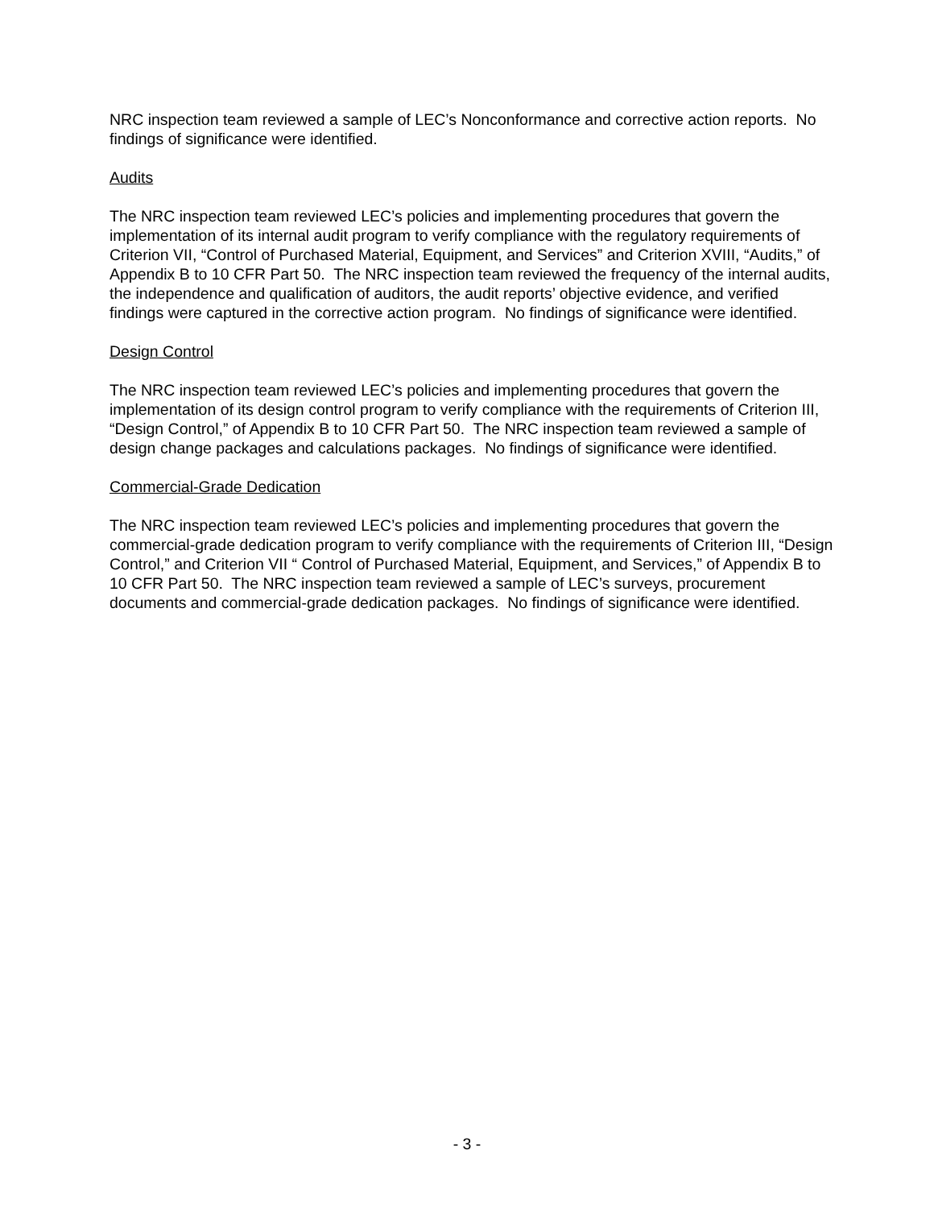NRC inspection team reviewed a sample of LEC’s Nonconformance and corrective action reports. No findings of significance were identified.
Audits
The NRC inspection team reviewed LEC’s policies and implementing procedures that govern the implementation of its internal audit program to verify compliance with the regulatory requirements of Criterion VII, “Control of Purchased Material, Equipment, and Services” and Criterion XVIII, “Audits,” of Appendix B to 10 CFR Part 50. The NRC inspection team reviewed the frequency of the internal audits, the independence and qualification of auditors, the audit reports’ objective evidence, and verified findings were captured in the corrective action program. No findings of significance were identified.
Design Control
The NRC inspection team reviewed LEC’s policies and implementing procedures that govern the implementation of its design control program to verify compliance with the requirements of Criterion III, “Design Control,” of Appendix B to 10 CFR Part 50. The NRC inspection team reviewed a sample of design change packages and calculations packages. No findings of significance were identified.
Commercial-Grade Dedication
The NRC inspection team reviewed LEC’s policies and implementing procedures that govern the commercial-grade dedication program to verify compliance with the requirements of Criterion III, “Design Control,” and Criterion VII “ Control of Purchased Material, Equipment, and Services,” of Appendix B to 10 CFR Part 50. The NRC inspection team reviewed a sample of LEC’s surveys, procurement documents and commercial-grade dedication packages. No findings of significance were identified.
- 3 -